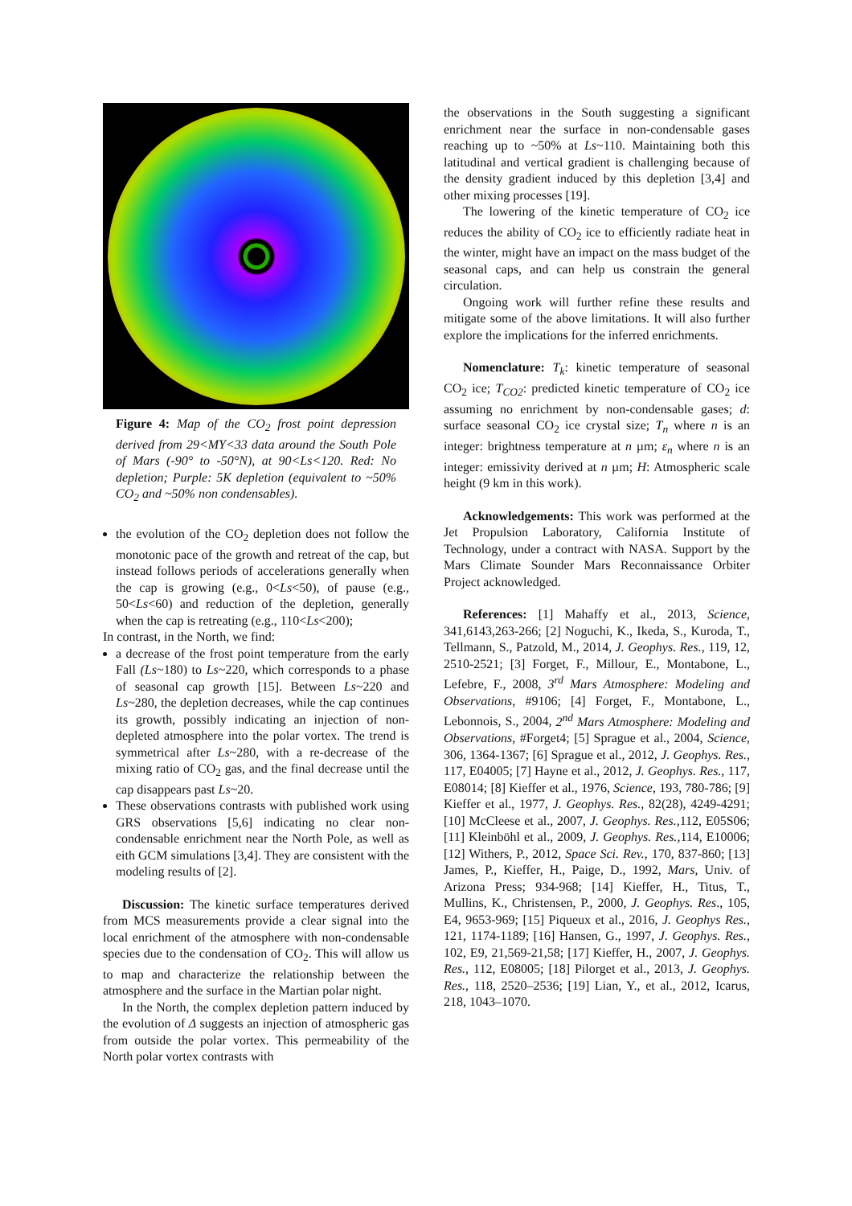Figure 4: Map of the CO<sub>2</sub> frost point depression derived from 29<MY<33 data around the South Pole of Mars (-90° to -50°N), at 90<Ls<120. Red: No depletion; Purple: 5K depletion (equivalent to ~50% CO<sub>2</sub> and ~50% non condensables).
the evolution of the CO<sub>2</sub> depletion does not follow the monotonic pace of the growth and retreat of the cap, but instead follows periods of accelerations generally when the cap is growing (e.g., 0<Ls<50), of pause (e.g., 50<Ls<60) and reduction of the depletion, generally when the cap is retreating (e.g., 110<Ls<200);
In contrast, in the North, we find:
a decrease of the frost point temperature from the early Fall (Ls~180) to Ls~220, which corresponds to a phase of seasonal cap growth [15]. Between Ls~220 and Ls~280, the depletion decreases, while the cap continues its growth, possibly indicating an injection of non-depleted atmosphere into the polar vortex. The trend is symmetrical after Ls~280, with a re-decrease of the mixing ratio of CO<sub>2</sub> gas, and the final decrease until the cap disappears past Ls~20.
These observations contrasts with published work using GRS observations [5,6] indicating no clear non-condensable enrichment near the North Pole, as well as eith GCM simulations [3,4]. They are consistent with the modeling results of [2].
Discussion: The kinetic surface temperatures derived from MCS measurements provide a clear signal into the local enrichment of the atmosphere with non-condensable species due to the condensation of CO<sub>2</sub>. This will allow us to map and characterize the relationship between the atmosphere and the surface in the Martian polar night.
In the North, the complex depletion pattern induced by the evolution of Δ suggests an injection of atmospheric gas from outside the polar vortex. This permeability of the North polar vortex contrasts with
the observations in the South suggesting a significant enrichment near the surface in non-condensable gases reaching up to ~50% at Ls~110. Maintaining both this latitudinal and vertical gradient is challenging because of the density gradient induced by this depletion [3,4] and other mixing processes [19].
The lowering of the kinetic temperature of CO<sub>2</sub> ice reduces the ability of CO<sub>2</sub> ice to efficiently radiate heat in the winter, might have an impact on the mass budget of the seasonal caps, and can help us constrain the general circulation.
Ongoing work will further refine these results and mitigate some of the above limitations. It will also further explore the implications for the inferred enrichments.
Nomenclature: T<sub>k</sub>: kinetic temperature of seasonal CO<sub>2</sub> ice; T<sub>CO2</sub>: predicted kinetic temperature of CO<sub>2</sub> ice assuming no enrichment by non-condensable gases; d: surface seasonal CO<sub>2</sub> ice crystal size; T<sub>n</sub> where n is an integer: brightness temperature at n µm; ε<sub>n</sub> where n is an integer: emissivity derived at n µm; H: Atmospheric scale height (9 km in this work).
Acknowledgements: This work was performed at the Jet Propulsion Laboratory, California Institute of Technology, under a contract with NASA. Support by the Mars Climate Sounder Mars Reconnaissance Orbiter Project acknowledged.
References: [1] Mahaffy et al., 2013, Science, 341,6143,263-266; [2] Noguchi, K., Ikeda, S., Kuroda, T., Tellmann, S., Patzold, M., 2014, J. Geophys. Res., 119, 12, 2510-2521; [3] Forget, F., Millour, E., Montabone, L., Lefebre, F., 2008, 3<sup>rd</sup> Mars Atmosphere: Modeling and Observations, #9106; [4] Forget, F., Montabone, L., Lebonnois, S., 2004, 2<sup>nd</sup> Mars Atmosphere: Modeling and Observations, #Forget4; [5] Sprague et al., 2004, Science, 306, 1364-1367; [6] Sprague et al., 2012, J. Geophys. Res., 117, E04005; [7] Hayne et al., 2012, J. Geophys. Res., 117, E08014; [8] Kieffer et al., 1976, Science, 193, 780-786; [9] Kieffer et al., 1977, J. Geophys. Res., 82(28), 4249-4291; [10] McCleese et al., 2007, J. Geophys. Res.,112, E05S06; [11] Kleinböhl et al., 2009, J. Geophys. Res.,114, E10006; [12] Withers, P., 2012, Space Sci. Rev., 170, 837-860; [13] James, P., Kieffer, H., Paige, D., 1992, Mars, Univ. of Arizona Press; 934-968; [14] Kieffer, H., Titus, T., Mullins, K., Christensen, P., 2000, J. Geophys. Res., 105, E4, 9653-969; [15] Piqueux et al., 2016, J. Geophys Res., 121, 1174-1189; [16] Hansen, G., 1997, J. Geophys. Res., 102, E9, 21,569-21,58; [17] Kieffer, H., 2007, J. Geophys. Res., 112, E08005; [18] Pilorget et al., 2013, J. Geophys. Res., 118, 2520–2536; [19] Lian, Y., et al., 2012, Icarus, 218, 1043–1070.